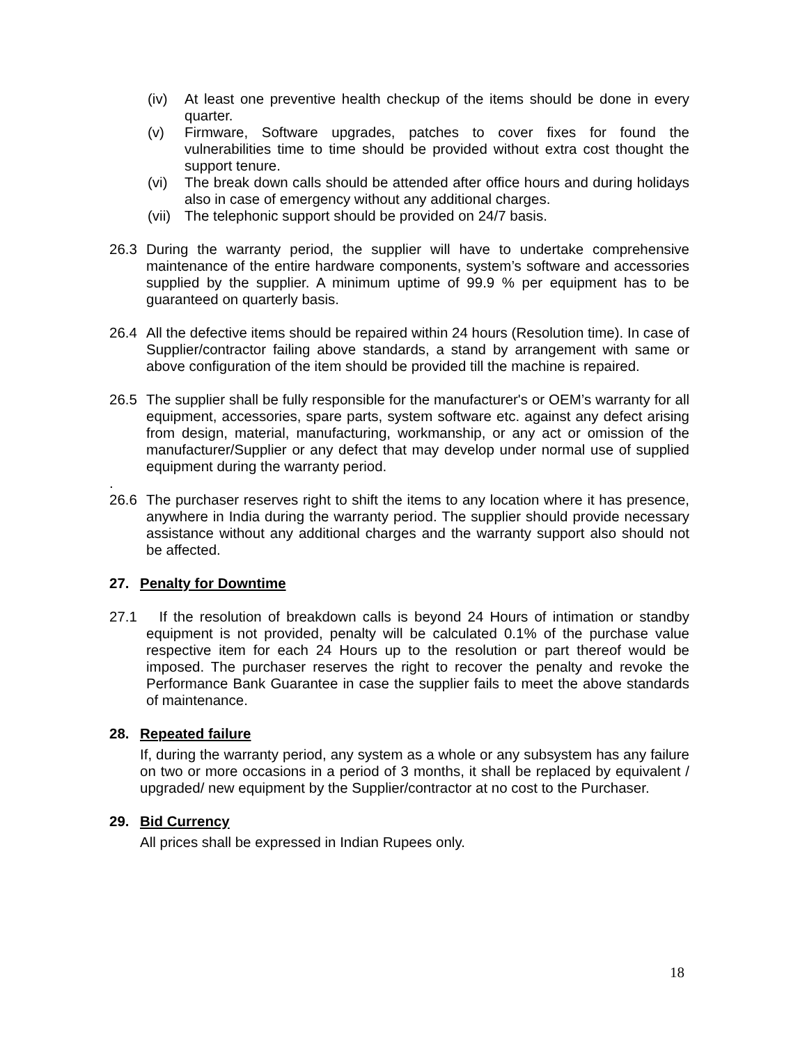(iv) At least one preventive health checkup of the items should be done in every quarter.
(v) Firmware, Software upgrades, patches to cover fixes for found the vulnerabilities time to time should be provided without extra cost thought the support tenure.
(vi) The break down calls should be attended after office hours and during holidays also in case of emergency without any additional charges.
(vii) The telephonic support should be provided on 24/7 basis.
26.3 During the warranty period, the supplier will have to undertake comprehensive maintenance of the entire hardware components, system’s software and accessories supplied by the supplier. A minimum uptime of 99.9 % per equipment has to be guaranteed on quarterly basis.
26.4 All the defective items should be repaired within 24 hours (Resolution time). In case of Supplier/contractor failing above standards, a stand by arrangement with same or above configuration of the item should be provided till the machine is repaired.
26.5 The supplier shall be fully responsible for the manufacturer's or OEM’s warranty for all equipment, accessories, spare parts, system software etc. against any defect arising from design, material, manufacturing, workmanship, or any act or omission of the manufacturer/Supplier or any defect that may develop under normal use of supplied equipment during the warranty period.
.
26.6 The purchaser reserves right to shift the items to any location where it has presence, anywhere in India during the warranty period. The supplier should provide necessary assistance without any additional charges and the warranty support also should not be affected.
27. Penalty for Downtime
27.1 If the resolution of breakdown calls is beyond 24 Hours of intimation or standby equipment is not provided, penalty will be calculated 0.1% of the purchase value respective item for each 24 Hours up to the resolution or part thereof would be imposed. The purchaser reserves the right to recover the penalty and revoke the Performance Bank Guarantee in case the supplier fails to meet the above standards of maintenance.
28. Repeated failure
If, during the warranty period, any system as a whole or any subsystem has any failure on two or more occasions in a period of 3 months, it shall be replaced by equivalent / upgraded/ new equipment by the Supplier/contractor at no cost to the Purchaser.
29. Bid Currency
All prices shall be expressed in Indian Rupees only.
18